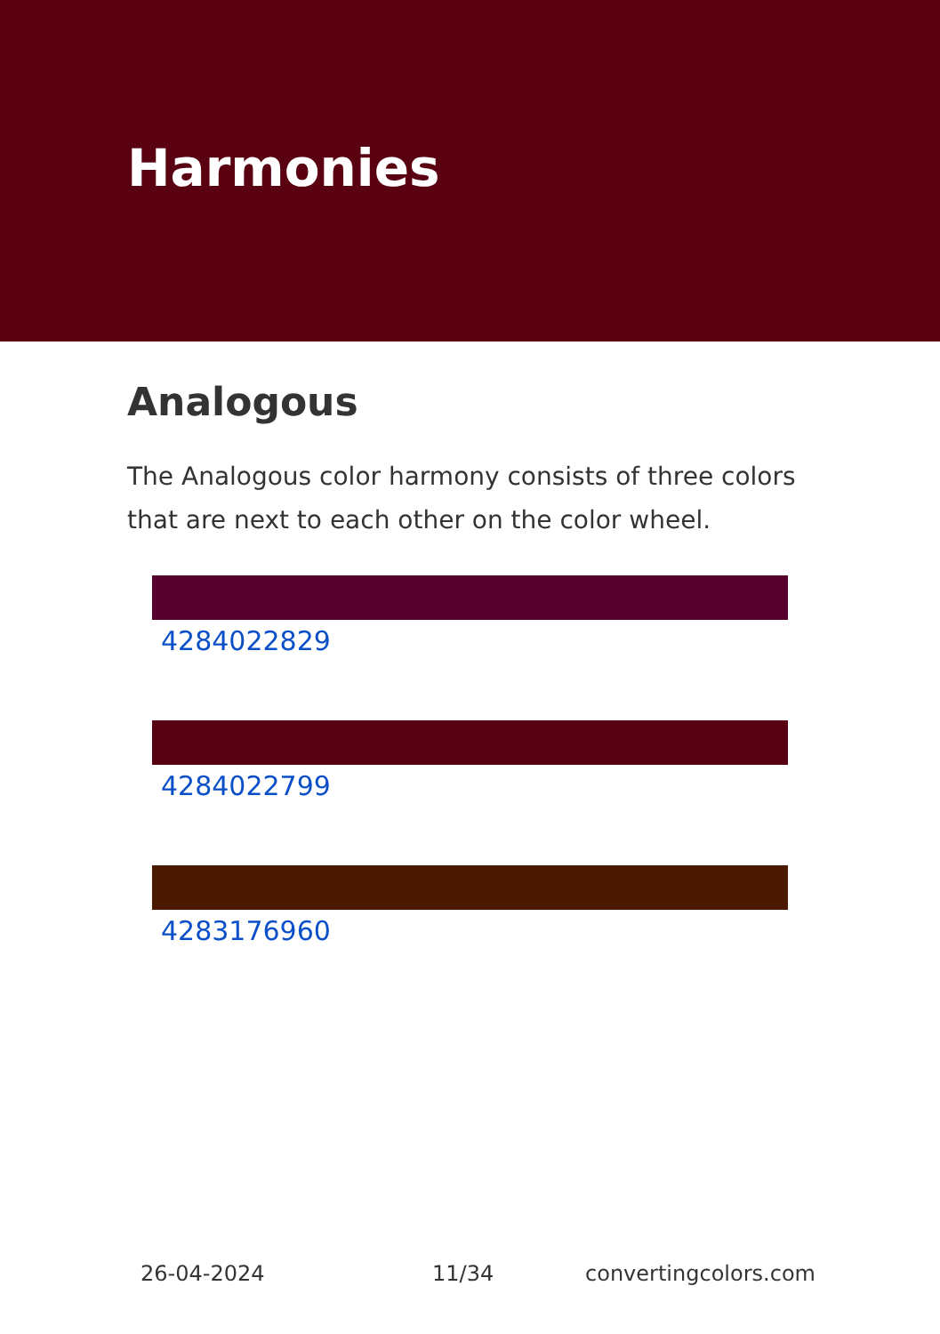Harmonies
Analogous
The Analogous color harmony consists of three colors that are next to each other on the color wheel.
4284022829
4284022799
4283176960
26-04-2024 11/34 convertingcolors.com